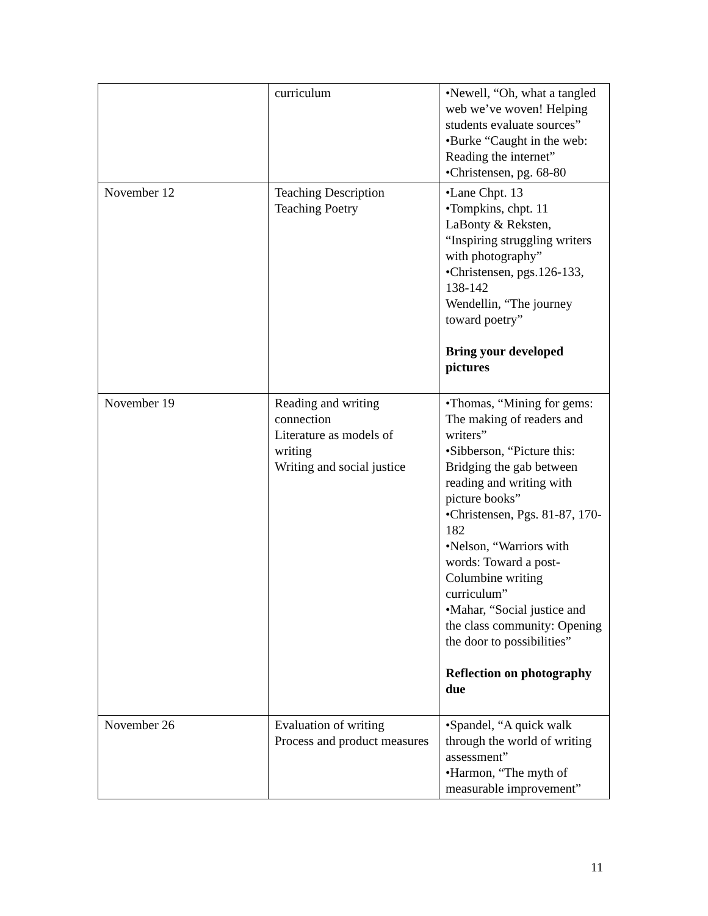| | curriculum | •Newell, “Oh, what a tangled web we’ve woven! Helping students evaluate sources” •Burke “Caught in the web: Reading the internet” •Christensen, pg. 68-80 |
| November 12 | Teaching Description Teaching Poetry | •Lane Chpt. 13 •Tompkins, chpt. 11 LaBonty & Reksten, “Inspiring struggling writers with photography” •Christensen, pgs.126-133, 138-142 Wendellin, “The journey toward poetry” Bring your developed pictures |
| November 19 | Reading and writing connection Literature as models of writing Writing and social justice | •Thomas, “Mining for gems: The making of readers and writers” •Sibberson, “Picture this: Bridging the gab between reading and writing with picture books” •Christensen, Pgs. 81-87, 170-182 •Nelson, “Warriors with words: Toward a post-Columbine writing curriculum” •Mahar, “Social justice and the class community: Opening the door to possibilities” Reflection on photography due |
| November 26 | Evaluation of writing Process and product measures | •Spandel, “A quick walk through the world of writing assessment” •Harmon, “The myth of measurable improvement” |
11